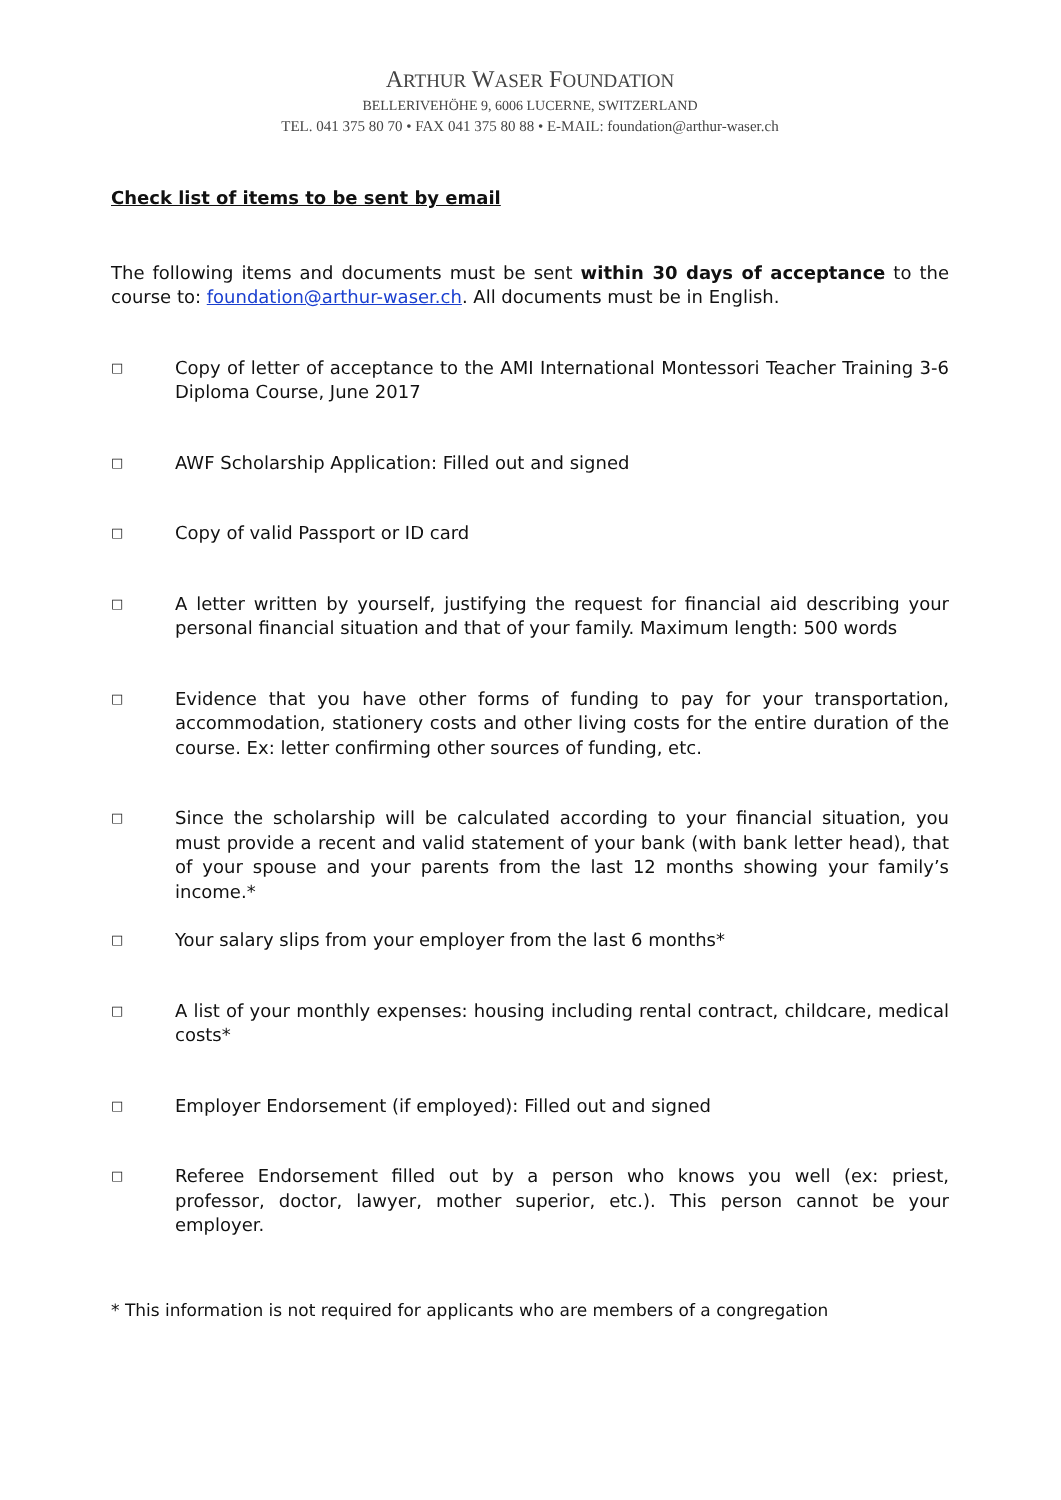ARTHUR WASER FOUNDATION
BELLERIVEHÖHE 9, 6006 LUCERNE, SWITZERLAND
TEL. 041 375 80 70 • FAX 041 375 80 88 • E-MAIL: foundation@arthur-waser.ch
Check list of items to be sent by email
The following items and documents must be sent within 30 days of acceptance to the course to: foundation@arthur-waser.ch. All documents must be in English.
□
Copy of letter of acceptance to the AMI International Montessori Teacher Training 3-6 Diploma Course, June 2017
□
AWF Scholarship Application: Filled out and signed
□
Copy of valid Passport or ID card
□
A letter written by yourself, justifying the request for financial aid describing your personal financial situation and that of your family. Maximum length: 500 words
□
Evidence that you have other forms of funding to pay for your transportation, accommodation, stationery costs and other living costs for the entire duration of the course. Ex: letter confirming other sources of funding, etc.
□
Since the scholarship will be calculated according to your financial situation, you must provide a recent and valid statement of your bank (with bank letter head), that of your spouse and your parents from the last 12 months showing your family’s income.*
□
Your salary slips from your employer from the last 6 months*
□
A list of your monthly expenses: housing including rental contract, childcare, medical costs*
□
Employer Endorsement (if employed): Filled out and signed
□
Referee Endorsement filled out by a person who knows you well (ex: priest, professor, doctor, lawyer, mother superior, etc.). This person cannot be your employer.
* This information is not required for applicants who are members of a congregation